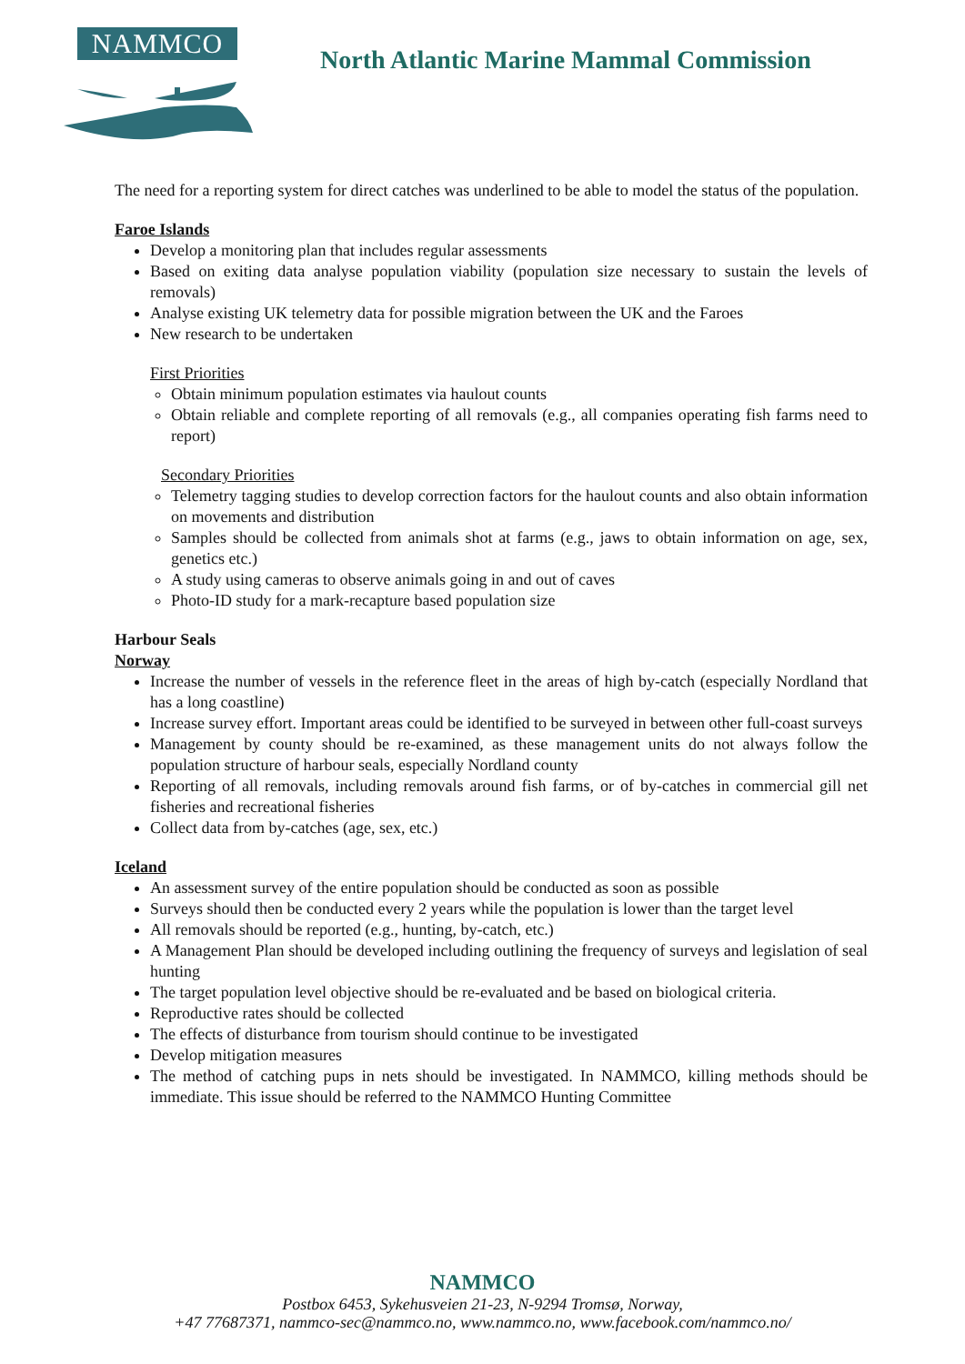NAMMCO
North Atlantic Marine Mammal Commission
The need for a reporting system for direct catches was underlined to be able to model the status of the population.
Faroe Islands
Develop a monitoring plan that includes regular assessments
Based on exiting data analyse population viability (population size necessary to sustain the levels of removals)
Analyse existing UK telemetry data for possible migration between the UK and the Faroes
New research to be undertaken
First Priorities
Obtain minimum population estimates via haulout counts
Obtain reliable and complete reporting of all removals (e.g., all companies operating fish farms need to report)
Secondary Priorities
Telemetry tagging studies to develop correction factors for the haulout counts and also obtain information on movements and distribution
Samples should be collected from animals shot at farms (e.g., jaws to obtain information on age, sex, genetics etc.)
A study using cameras to observe animals going in and out of caves
Photo-ID study for a mark-recapture based population size
Harbour Seals
Norway
Increase the number of vessels in the reference fleet in the areas of high by-catch (especially Nordland that has a long coastline)
Increase survey effort. Important areas could be identified to be surveyed in between other full-coast surveys
Management by county should be re-examined, as these management units do not always follow the population structure of harbour seals, especially Nordland county
Reporting of all removals, including removals around fish farms, or of by-catches in commercial gill net fisheries and recreational fisheries
Collect data from by-catches (age, sex, etc.)
Iceland
An assessment survey of the entire population should be conducted as soon as possible
Surveys should then be conducted every 2 years while the population is lower than the target level
All removals should be reported (e.g., hunting, by-catch, etc.)
A Management Plan should be developed including outlining the frequency of surveys and legislation of seal hunting
The target population level objective should be re-evaluated and be based on biological criteria.
Reproductive rates should be collected
The effects of disturbance from tourism should continue to be investigated
Develop mitigation measures
The method of catching pups in nets should be investigated. In NAMMCO, killing methods should be immediate. This issue should be referred to the NAMMCO Hunting Committee
NAMMCO
Postbox 6453, Sykehusveien 21-23, N-9294 Tromsø, Norway,
+47 77687371, nammco-sec@nammco.no, www.nammco.no, www.facebook.com/nammco.no/